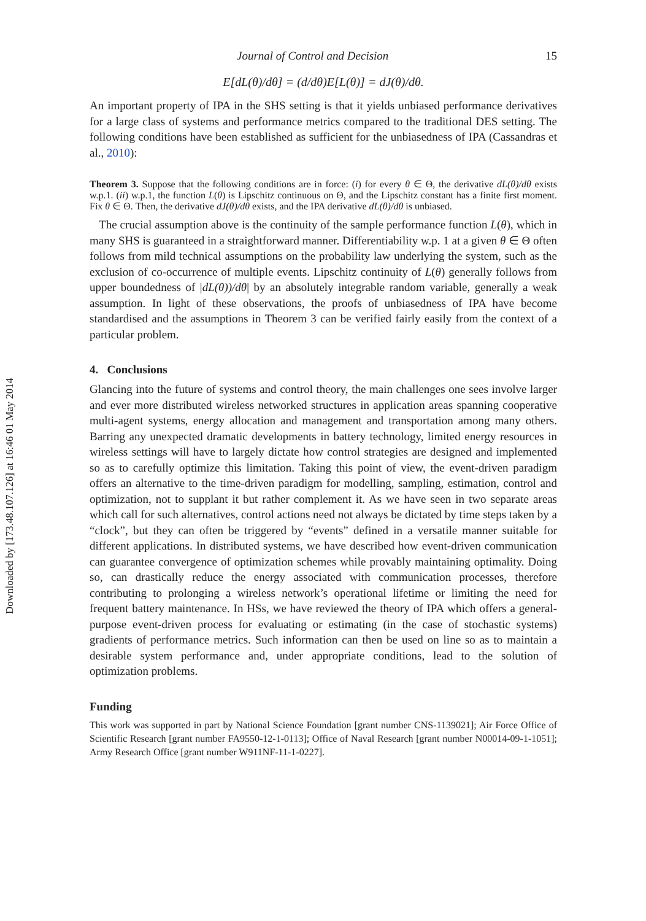Downloaded by [173.48.107.126] at 16:46 01 May 2014
Journal of Control and Decision 15
E[dL(θ)/dθ] = (d/dθ)E[L(θ)] = dJ(θ)/dθ.
An important property of IPA in the SHS setting is that it yields unbiased performance derivatives for a large class of systems and performance metrics compared to the traditional DES setting. The following conditions have been established as sufficient for the unbiasedness of IPA (Cassandras et al., 2010):
Theorem 3. Suppose that the following conditions are in force: (i) for every θ ∈ Θ, the derivative dL(θ)/dθ exists w.p.1. (ii) w.p.1, the function L(θ) is Lipschitz continuous on Θ, and the Lipschitz constant has a finite first moment. Fix θ ∈ Θ. Then, the derivative dJ(θ)/dθ exists, and the IPA derivative dL(θ)/dθ is unbiased.
The crucial assumption above is the continuity of the sample performance function L(θ), which in many SHS is guaranteed in a straightforward manner. Differentiability w.p. 1 at a given θ ∈ Θ often follows from mild technical assumptions on the probability law underlying the system, such as the exclusion of co-occurrence of multiple events. Lipschitz continuity of L(θ) generally follows from upper boundedness of |dL(θ))/dθ| by an absolutely integrable random variable, generally a weak assumption. In light of these observations, the proofs of unbiasedness of IPA have become standardised and the assumptions in Theorem 3 can be verified fairly easily from the context of a particular problem.
4. Conclusions
Glancing into the future of systems and control theory, the main challenges one sees involve larger and ever more distributed wireless networked structures in application areas spanning cooperative multi-agent systems, energy allocation and management and transportation among many others. Barring any unexpected dramatic developments in battery technology, limited energy resources in wireless settings will have to largely dictate how control strategies are designed and implemented so as to carefully optimize this limitation. Taking this point of view, the event-driven paradigm offers an alternative to the time-driven paradigm for modelling, sampling, estimation, control and optimization, not to supplant it but rather complement it. As we have seen in two separate areas which call for such alternatives, control actions need not always be dictated by time steps taken by a “clock”, but they can often be triggered by “events” defined in a versatile manner suitable for different applications. In distributed systems, we have described how event-driven communication can guarantee convergence of optimization schemes while provably maintaining optimality. Doing so, can drastically reduce the energy associated with communication processes, therefore contributing to prolonging a wireless network’s operational lifetime or limiting the need for frequent battery maintenance. In HSs, we have reviewed the theory of IPA which offers a general-purpose event-driven process for evaluating or estimating (in the case of stochastic systems) gradients of performance metrics. Such information can then be used on line so as to maintain a desirable system performance and, under appropriate conditions, lead to the solution of optimization problems.
Funding
This work was supported in part by National Science Foundation [grant number CNS-1139021]; Air Force Office of Scientific Research [grant number FA9550-12-1-0113]; Office of Naval Research [grant number N00014-09-1-1051]; Army Research Office [grant number W911NF-11-1-0227].